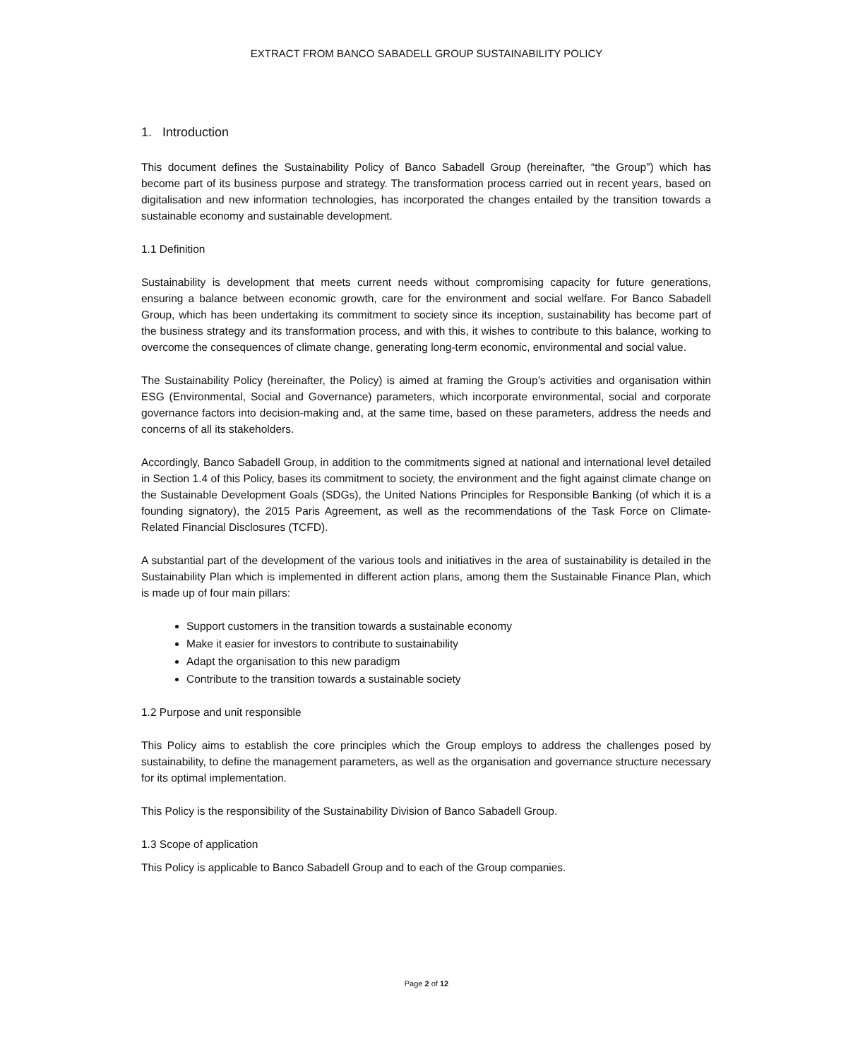EXTRACT FROM BANCO SABADELL GROUP SUSTAINABILITY POLICY
1. Introduction
This document defines the Sustainability Policy of Banco Sabadell Group (hereinafter, “the Group”) which has become part of its business purpose and strategy. The transformation process carried out in recent years, based on digitalisation and new information technologies, has incorporated the changes entailed by the transition towards a sustainable economy and sustainable development.
1.1 Definition
Sustainability is development that meets current needs without compromising capacity for future generations, ensuring a balance between economic growth, care for the environment and social welfare. For Banco Sabadell Group, which has been undertaking its commitment to society since its inception, sustainability has become part of the business strategy and its transformation process, and with this, it wishes to contribute to this balance, working to overcome the consequences of climate change, generating long-term economic, environmental and social value.
The Sustainability Policy (hereinafter, the Policy) is aimed at framing the Group’s activities and organisation within ESG (Environmental, Social and Governance) parameters, which incorporate environmental, social and corporate governance factors into decision-making and, at the same time, based on these parameters, address the needs and concerns of all its stakeholders.
Accordingly, Banco Sabadell Group, in addition to the commitments signed at national and international level detailed in Section 1.4 of this Policy, bases its commitment to society, the environment and the fight against climate change on the Sustainable Development Goals (SDGs), the United Nations Principles for Responsible Banking (of which it is a founding signatory), the 2015 Paris Agreement, as well as the recommendations of the Task Force on Climate-Related Financial Disclosures (TCFD).
A substantial part of the development of the various tools and initiatives in the area of sustainability is detailed in the Sustainability Plan which is implemented in different action plans, among them the Sustainable Finance Plan, which is made up of four main pillars:
Support customers in the transition towards a sustainable economy
Make it easier for investors to contribute to sustainability
Adapt the organisation to this new paradigm
Contribute to the transition towards a sustainable society
1.2 Purpose and unit responsible
This Policy aims to establish the core principles which the Group employs to address the challenges posed by sustainability, to define the management parameters, as well as the organisation and governance structure necessary for its optimal implementation.
This Policy is the responsibility of the Sustainability Division of Banco Sabadell Group.
1.3 Scope of application
This Policy is applicable to Banco Sabadell Group and to each of the Group companies.
Page 2 of 12